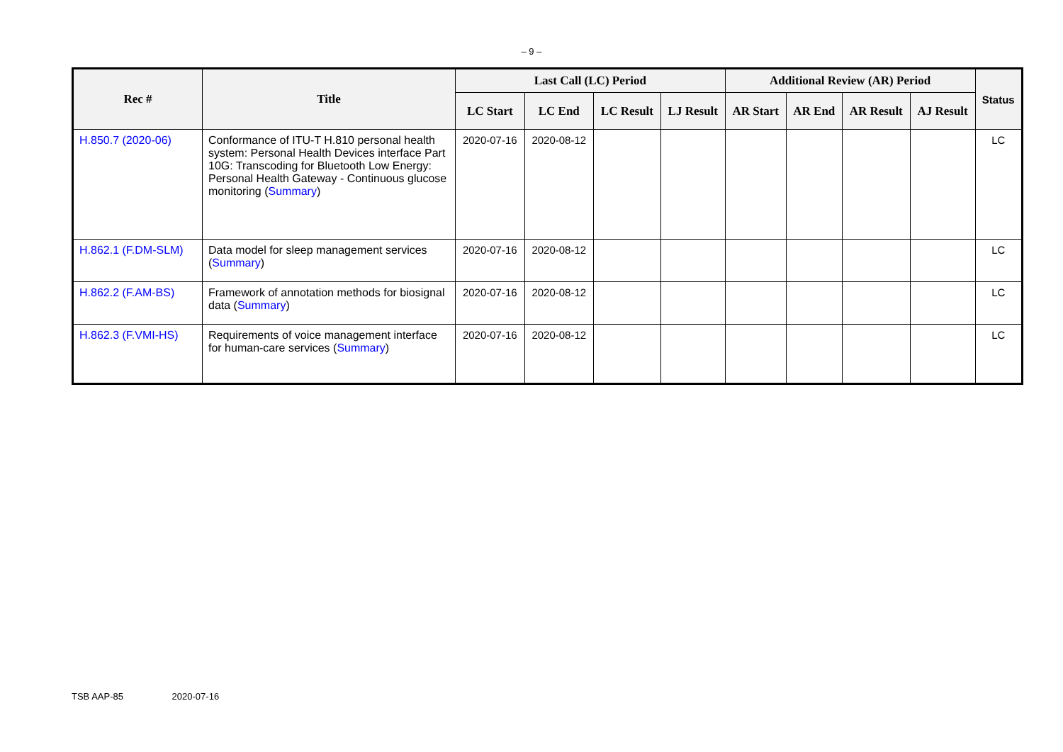– 9 –
| Rec # | Title | Last Call (LC) Period | | | | Additional Review (AR) Period | | | | Status |
| --- | --- | --- | --- | --- | --- | --- | --- | --- | --- | --- |
| | | LC Start | LC End | LC Result | LJ Result | AR Start | AR End | AR Result | AJ Result | |
| H.850.7 (2020-06) | Conformance of ITU-T H.810 personal health system: Personal Health Devices interface Part 10G: Transcoding for Bluetooth Low Energy: Personal Health Gateway - Continuous glucose monitoring ( Summary ) | 2020-07-16 | 2020-08-12 | | | | | | | LC |
| H.862.1 (F.DM-SLM) | Data model for sleep management services ( Summary ) | 2020-07-16 | 2020-08-12 | | | | | | | LC |
| H.862.2 (F.AM-BS) | Framework of annotation methods for biosignal data ( Summary ) | 2020-07-16 | 2020-08-12 | | | | | | | LC |
| H.862.3 (F.VMI-HS) | Requirements of voice management interface for human-care services ( Summary ) | 2020-07-16 | 2020-08-12 | | | | | | | LC |
TSB AAP-85 2020-07-16